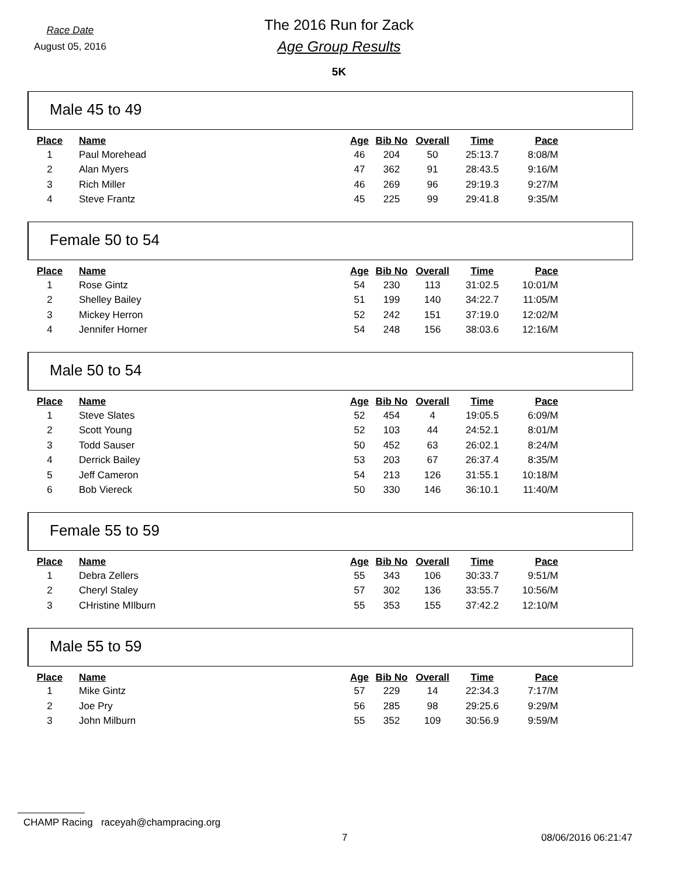Race Date
August 05, 2016
The 2016 Run for Zack
Age Group Results
5K
Male 45 to 49
| Place | Name | Age | Bib No | Overall | Time | Pace |
| --- | --- | --- | --- | --- | --- | --- |
| 1 | Paul Morehead | 46 | 204 | 50 | 25:13.7 | 8:08/M |
| 2 | Alan Myers | 47 | 362 | 91 | 28:43.5 | 9:16/M |
| 3 | Rich Miller | 46 | 269 | 96 | 29:19.3 | 9:27/M |
| 4 | Steve Frantz | 45 | 225 | 99 | 29:41.8 | 9:35/M |
Female 50 to 54
| Place | Name | Age | Bib No | Overall | Time | Pace |
| --- | --- | --- | --- | --- | --- | --- |
| 1 | Rose Gintz | 54 | 230 | 113 | 31:02.5 | 10:01/M |
| 2 | Shelley Bailey | 51 | 199 | 140 | 34:22.7 | 11:05/M |
| 3 | Mickey Herron | 52 | 242 | 151 | 37:19.0 | 12:02/M |
| 4 | Jennifer Horner | 54 | 248 | 156 | 38:03.6 | 12:16/M |
Male 50 to 54
| Place | Name | Age | Bib No | Overall | Time | Pace |
| --- | --- | --- | --- | --- | --- | --- |
| 1 | Steve Slates | 52 | 454 | 4 | 19:05.5 | 6:09/M |
| 2 | Scott Young | 52 | 103 | 44 | 24:52.1 | 8:01/M |
| 3 | Todd Sauser | 50 | 452 | 63 | 26:02.1 | 8:24/M |
| 4 | Derrick Bailey | 53 | 203 | 67 | 26:37.4 | 8:35/M |
| 5 | Jeff Cameron | 54 | 213 | 126 | 31:55.1 | 10:18/M |
| 6 | Bob Viereck | 50 | 330 | 146 | 36:10.1 | 11:40/M |
Female 55 to 59
| Place | Name | Age | Bib No | Overall | Time | Pace |
| --- | --- | --- | --- | --- | --- | --- |
| 1 | Debra Zellers | 55 | 343 | 106 | 30:33.7 | 9:51/M |
| 2 | Cheryl Staley | 57 | 302 | 136 | 33:55.7 | 10:56/M |
| 3 | CHristine MIlburn | 55 | 353 | 155 | 37:42.2 | 12:10/M |
Male 55 to 59
| Place | Name | Age | Bib No | Overall | Time | Pace |
| --- | --- | --- | --- | --- | --- | --- |
| 1 | Mike Gintz | 57 | 229 | 14 | 22:34.3 | 7:17/M |
| 2 | Joe Pry | 56 | 285 | 98 | 29:25.6 | 9:29/M |
| 3 | John Milburn | 55 | 352 | 109 | 30:56.9 | 9:59/M |
CHAMP Racing raceyah@champracing.org
7 08/06/2016 06:21:47